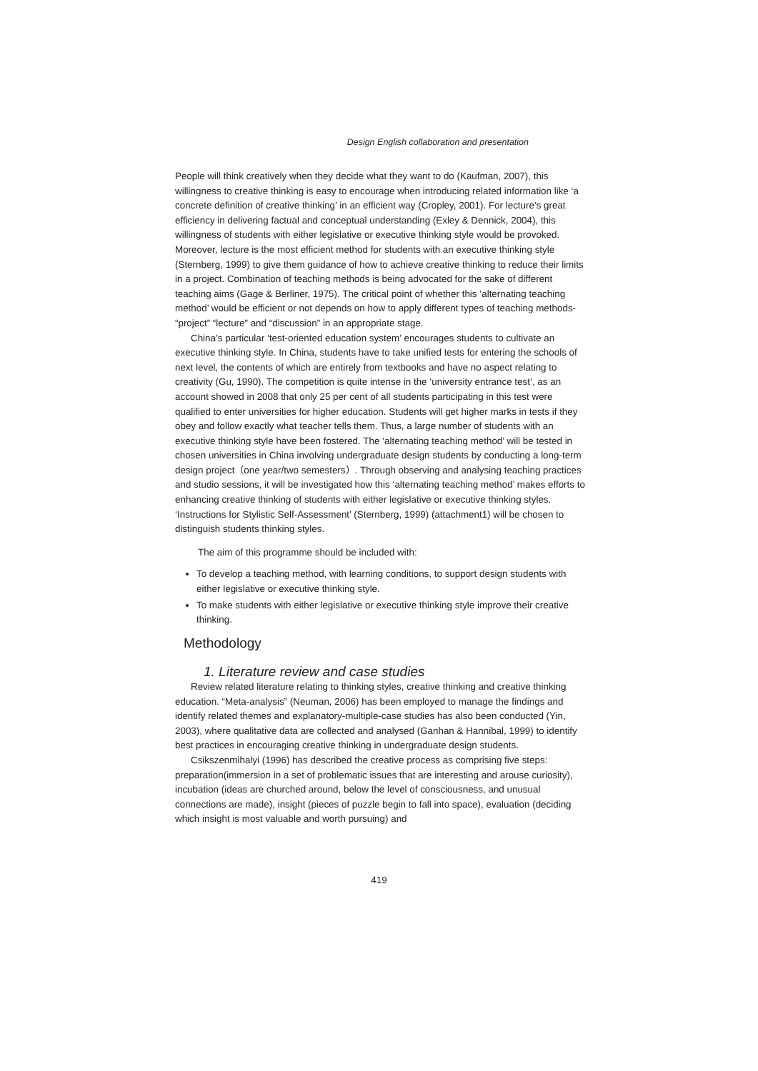Design English collaboration and presentation
People will think creatively when they decide what they want to do (Kaufman, 2007), this willingness to creative thinking is easy to encourage when introducing related information like ‘a concrete definition of creative thinking’ in an efficient way (Cropley, 2001). For lecture’s great efficiency in delivering factual and conceptual understanding (Exley & Dennick, 2004), this willingness of students with either legislative or executive thinking style would be provoked. Moreover, lecture is the most efficient method for students with an executive thinking style (Sternberg, 1999) to give them guidance of how to achieve creative thinking to reduce their limits in a project. Combination of teaching methods is being advocated for the sake of different teaching aims (Gage & Berliner, 1975). The critical point of whether this ‘alternating teaching method’ would be efficient or not depends on how to apply different types of teaching methods- “project” “lecture” and “discussion” in an appropriate stage.
China’s particular ‘test-oriented education system’ encourages students to cultivate an executive thinking style. In China, students have to take unified tests for entering the schools of next level, the contents of which are entirely from textbooks and have no aspect relating to creativity (Gu, 1990). The competition is quite intense in the ‘university entrance test’, as an account showed in 2008 that only 25 per cent of all students participating in this test were qualified to enter universities for higher education. Students will get higher marks in tests if they obey and follow exactly what teacher tells them. Thus, a large number of students with an executive thinking style have been fostered. The ‘alternating teaching method’ will be tested in chosen universities in China involving undergraduate design students by conducting a long-term design project（one year/two semesters）. Through observing and analysing teaching practices and studio sessions, it will be investigated how this ‘alternating teaching method’ makes efforts to enhancing creative thinking of students with either legislative or executive thinking styles. ‘Instructions for Stylistic Self-Assessment’ (Sternberg, 1999) (attachment1) will be chosen to distinguish students thinking styles.
The aim of this programme should be included with:
To develop a teaching method, with learning conditions, to support design students with either legislative or executive thinking style.
To make students with either legislative or executive thinking style improve their creative thinking.
Methodology
1. Literature review and case studies
Review related literature relating to thinking styles, creative thinking and creative thinking education. “Meta-analysis” (Neuman, 2006) has been employed to manage the findings and identify related themes and explanatory-multiple-case studies has also been conducted (Yin, 2003), where qualitative data are collected and analysed (Ganhan & Hannibal, 1999) to identify best practices in encouraging creative thinking in undergraduate design students.
Csikszenmihalyi (1996) has described the creative process as comprising five steps: preparation(immersion in a set of problematic issues that are interesting and arouse curiosity), incubation (ideas are churched around, below the level of consciousness, and unusual connections are made), insight (pieces of puzzle begin to fall into space), evaluation (deciding which insight is most valuable and worth pursuing) and
419